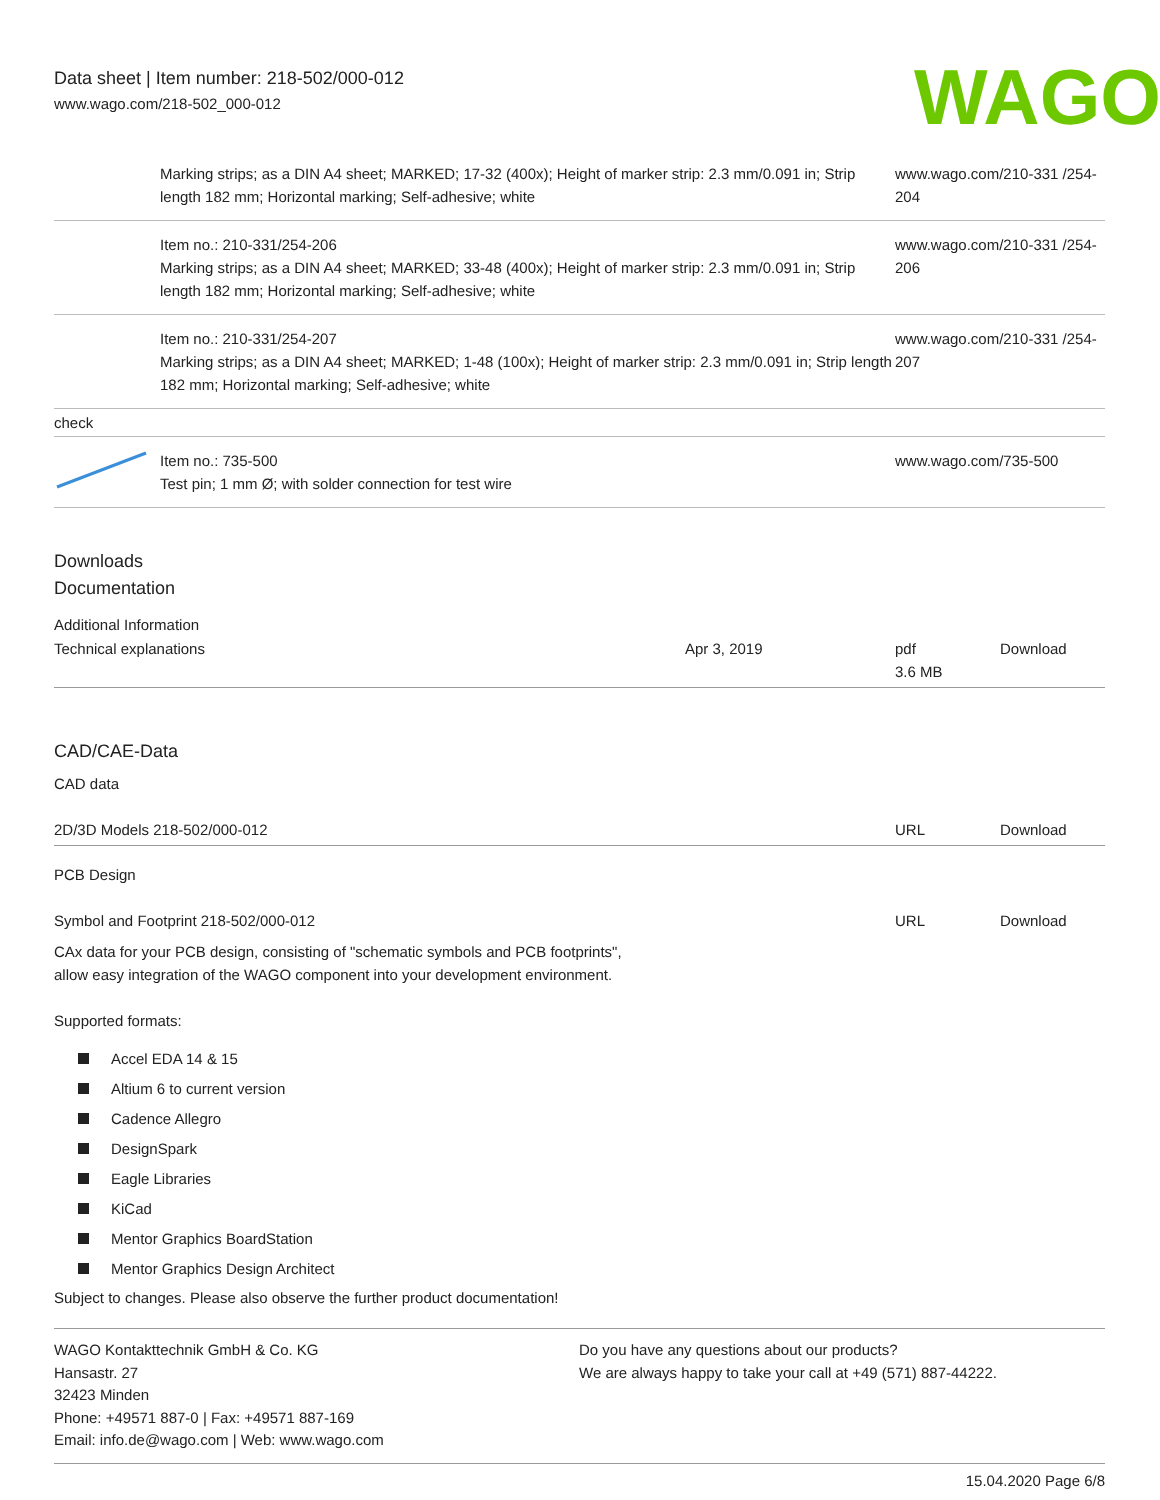Data sheet | Item number: 218-502/000-012
www.wago.com/218-502_000-012
WAGO
| | Marking strips; as a DIN A4 sheet; MARKED; 17-32 (400x); Height of marker strip: 2.3 mm/0.091 in; Strip length 182 mm; Horizontal marking; Self-adhesive; white | www.wago.com/210-331 /254-204 |
| | Item no.: 210-331/254-206 Marking strips; as a DIN A4 sheet; MARKED; 33-48 (400x); Height of marker strip: 2.3 mm/0.091 in; Strip length 182 mm; Horizontal marking; Self-adhesive; white | www.wago.com/210-331 /254-206 |
| | Item no.: 210-331/254-207 Marking strips; as a DIN A4 sheet; MARKED; 1-48 (100x); Height of marker strip: 2.3 mm/0.091 in; Strip length 182 mm; Horizontal marking; Self-adhesive; white | www.wago.com/210-331 /254-207 |
| check | | |
| | Item no.: 735-500 Test pin; 1 mm Ø; with solder connection for test wire | www.wago.com/735-500 |
Downloads
Documentation
Additional Information
| Technical explanations | Apr 3, 2019 | pdf 3.6 MB | Download |
CAD/CAE-Data
CAD data
| 2D/3D Models 218-502/000-012 | URL | Download |
PCB Design
| Symbol and Footprint 218-502/000-012 | URL | Download |
| CAx data for your PCB design, consisting of "schematic symbols and PCB footprints", allow easy integration of the WAGO component into your development environment. | | |
Supported formats:
Accel EDA 14 & 15
Altium 6 to current version
Cadence Allegro
DesignSpark
Eagle Libraries
KiCad
Mentor Graphics BoardStation
Mentor Graphics Design Architect
Subject to changes. Please also observe the further product documentation!
WAGO Kontakttechnik GmbH & Co. KG
Hansastr. 27
32423 Minden
Phone: +49571 887-0 | Fax: +49571 887-169
Email: info.de@wago.com | Web: www.wago.com
Do you have any questions about our products?
We are always happy to take your call at +49 (571) 887-44222.
15.04.2020 Page 6/8